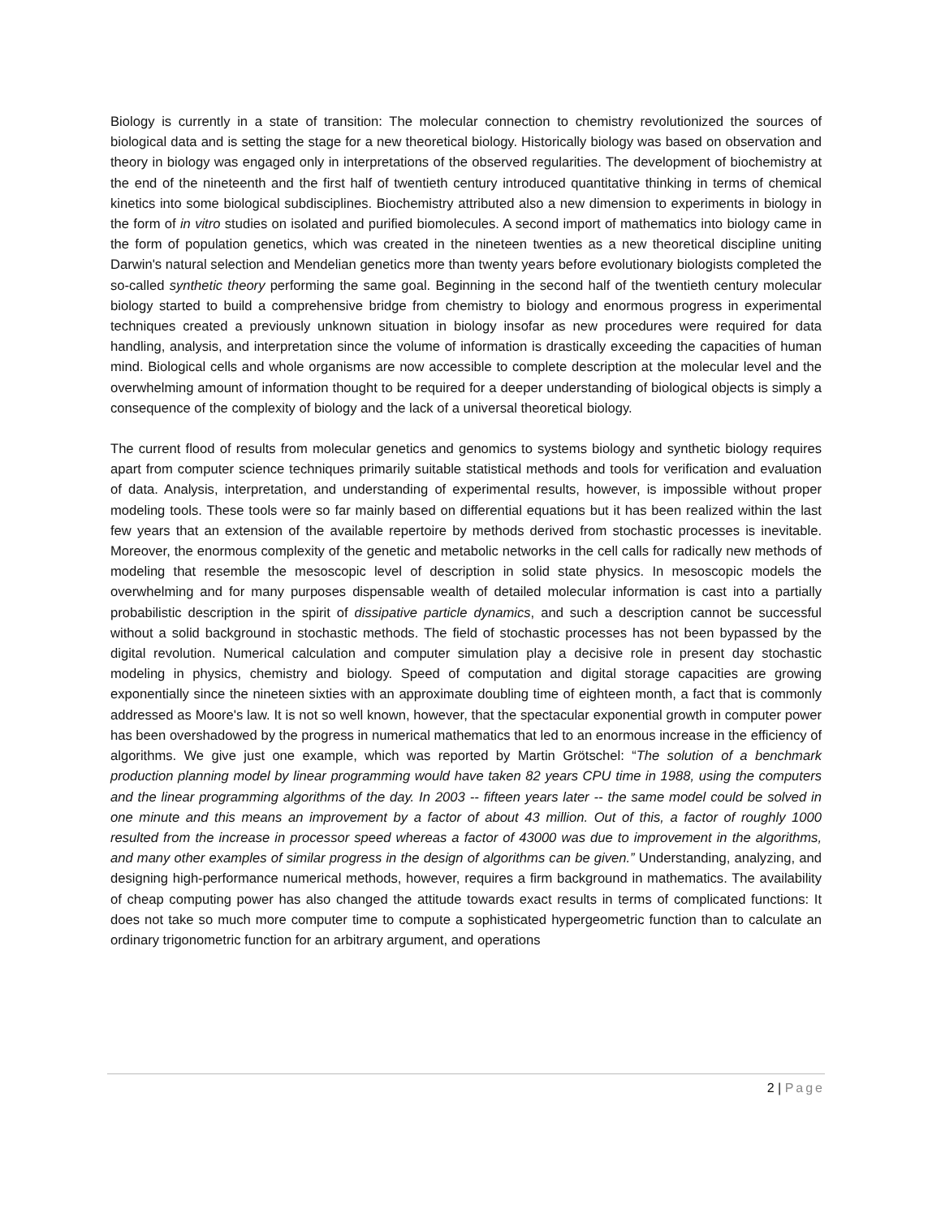Biology is currently in a state of transition: The molecular connection to chemistry revolutionized the sources of biological data and is setting the stage for a new theoretical biology. Historically biology was based on observation and theory in biology was engaged only in interpretations of the observed regularities. The development of biochemistry at the end of the nineteenth and the first half of twentieth century introduced quantitative thinking in terms of chemical kinetics into some biological subdisciplines. Biochemistry attributed also a new dimension to experiments in biology in the form of in vitro studies on isolated and purified biomolecules. A second import of mathematics into biology came in the form of population genetics, which was created in the nineteen twenties as a new theoretical discipline uniting Darwin's natural selection and Mendelian genetics more than twenty years before evolutionary biologists completed the so-called synthetic theory performing the same goal. Beginning in the second half of the twentieth century molecular biology started to build a comprehensive bridge from chemistry to biology and enormous progress in experimental techniques created a previously unknown situation in biology insofar as new procedures were required for data handling, analysis, and interpretation since the volume of information is drastically exceeding the capacities of human mind. Biological cells and whole organisms are now accessible to complete description at the molecular level and the overwhelming amount of information thought to be required for a deeper understanding of biological objects is simply a consequence of the complexity of biology and the lack of a universal theoretical biology.
The current flood of results from molecular genetics and genomics to systems biology and synthetic biology requires apart from computer science techniques primarily suitable statistical methods and tools for verification and evaluation of data. Analysis, interpretation, and understanding of experimental results, however, is impossible without proper modeling tools. These tools were so far mainly based on differential equations but it has been realized within the last few years that an extension of the available repertoire by methods derived from stochastic processes is inevitable. Moreover, the enormous complexity of the genetic and metabolic networks in the cell calls for radically new methods of modeling that resemble the mesoscopic level of description in solid state physics. In mesoscopic models the overwhelming and for many purposes dispensable wealth of detailed molecular information is cast into a partially probabilistic description in the spirit of dissipative particle dynamics, and such a description cannot be successful without a solid background in stochastic methods. The field of stochastic processes has not been bypassed by the digital revolution. Numerical calculation and computer simulation play a decisive role in present day stochastic modeling in physics, chemistry and biology. Speed of computation and digital storage capacities are growing exponentially since the nineteen sixties with an approximate doubling time of eighteen month, a fact that is commonly addressed as Moore's law. It is not so well known, however, that the spectacular exponential growth in computer power has been overshadowed by the progress in numerical mathematics that led to an enormous increase in the efficiency of algorithms. We give just one example, which was reported by Martin Grötschel: “The solution of a benchmark production planning model by linear programming would have taken 82 years CPU time in 1988, using the computers and the linear programming algorithms of the day. In 2003 -- fifteen years later -- the same model could be solved in one minute and this means an improvement by a factor of about 43 million. Out of this, a factor of roughly 1000 resulted from the increase in processor speed whereas a factor of 43000 was due to improvement in the algorithms, and many other examples of similar progress in the design of algorithms can be given.” Understanding, analyzing, and designing high-performance numerical methods, however, requires a firm background in mathematics. The availability of cheap computing power has also changed the attitude towards exact results in terms of complicated functions: It does not take so much more computer time to compute a sophisticated hypergeometric function than to calculate an ordinary trigonometric function for an arbitrary argument, and operations
2 | Page